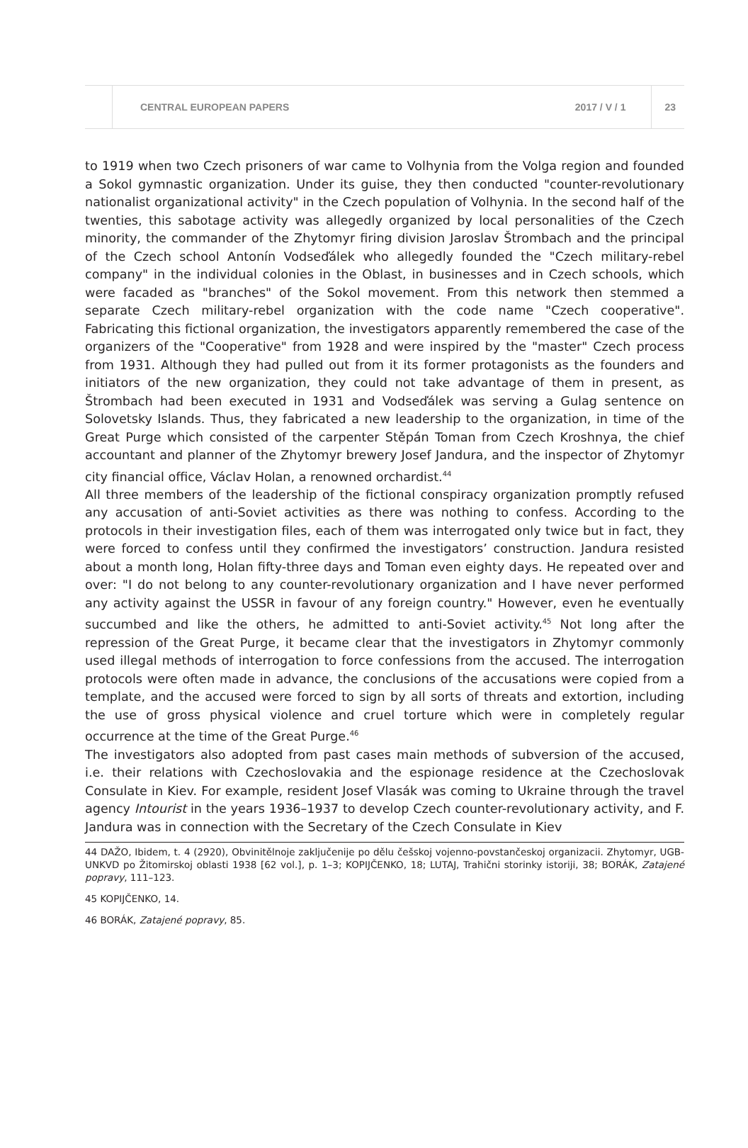CENTRAL EUROPEAN PAPERS 2017 / V / 1 23
to 1919 when two Czech prisoners of war came to Volhynia from the Volga region and founded a Sokol gymnastic organization. Under its guise, they then conducted "counter-revolutionary nationalist organizational activity" in the Czech population of Volhynia. In the second half of the twenties, this sabotage activity was allegedly organized by local personalities of the Czech minority, the commander of the Zhytomyr firing division Jaroslav Štrombach and the principal of the Czech school Antonín Vodseďálek who allegedly founded the "Czech military-rebel company" in the individual colonies in the Oblast, in businesses and in Czech schools, which were facaded as "branches" of the Sokol movement. From this network then stemmed a separate Czech military-rebel organization with the code name "Czech cooperative". Fabricating this fictional organization, the investigators apparently remembered the case of the organizers of the "Cooperative" from 1928 and were inspired by the "master" Czech process from 1931. Although they had pulled out from it its former protagonists as the founders and initiators of the new organization, they could not take advantage of them in present, as Štrombach had been executed in 1931 and Vodseďálek was serving a Gulag sentence on Solovetsky Islands. Thus, they fabricated a new leadership to the organization, in time of the Great Purge which consisted of the carpenter Stěpán Toman from Czech Kroshnya, the chief accountant and planner of the Zhytomyr brewery Josef Jandura, and the inspector of Zhytomyr city financial office, Václav Holan, a renowned orchardist.<sup>44</sup>
All three members of the leadership of the fictional conspiracy organization promptly refused any accusation of anti-Soviet activities as there was nothing to confess. According to the protocols in their investigation files, each of them was interrogated only twice but in fact, they were forced to confess until they confirmed the investigators’ construction. Jandura resisted about a month long, Holan fifty-three days and Toman even eighty days. He repeated over and over: "I do not belong to any counter-revolutionary organization and I have never performed any activity against the USSR in favour of any foreign country." However, even he eventually succumbed and like the others, he admitted to anti-Soviet activity.<sup>45</sup> Not long after the repression of the Great Purge, it became clear that the investigators in Zhytomyr commonly used illegal methods of interrogation to force confessions from the accused. The interrogation protocols were often made in advance, the conclusions of the accusations were copied from a template, and the accused were forced to sign by all sorts of threats and extortion, including the use of gross physical violence and cruel torture which were in completely regular occurrence at the time of the Great Purge.<sup>46</sup>
The investigators also adopted from past cases main methods of subversion of the accused, i.e. their relations with Czechoslovakia and the espionage residence at the Czechoslovak Consulate in Kiev. For example, resident Josef Vlasák was coming to Ukraine through the travel agency Intourist in the years 1936–1937 to develop Czech counter-revolutionary activity, and F. Jandura was in connection with the Secretary of the Czech Consulate in Kiev
44 DAŽO, Ibidem, t. 4 (2920), Obvinitělnoje zaključenije po dělu češskoj vojenno-povstančeskoj organizacii. Zhytomyr, UGB-UNKVD po Žitomirskoj oblasti 1938 [62 vol.], p. 1–3; KOPIJČENKO, 18; LUTAJ, Trahični storinky istoriji, 38; BORÁK, Zatajené popravy, 111–123.
45 KOPIJČENKO, 14.
46 BORÁK, Zatajené popravy, 85.